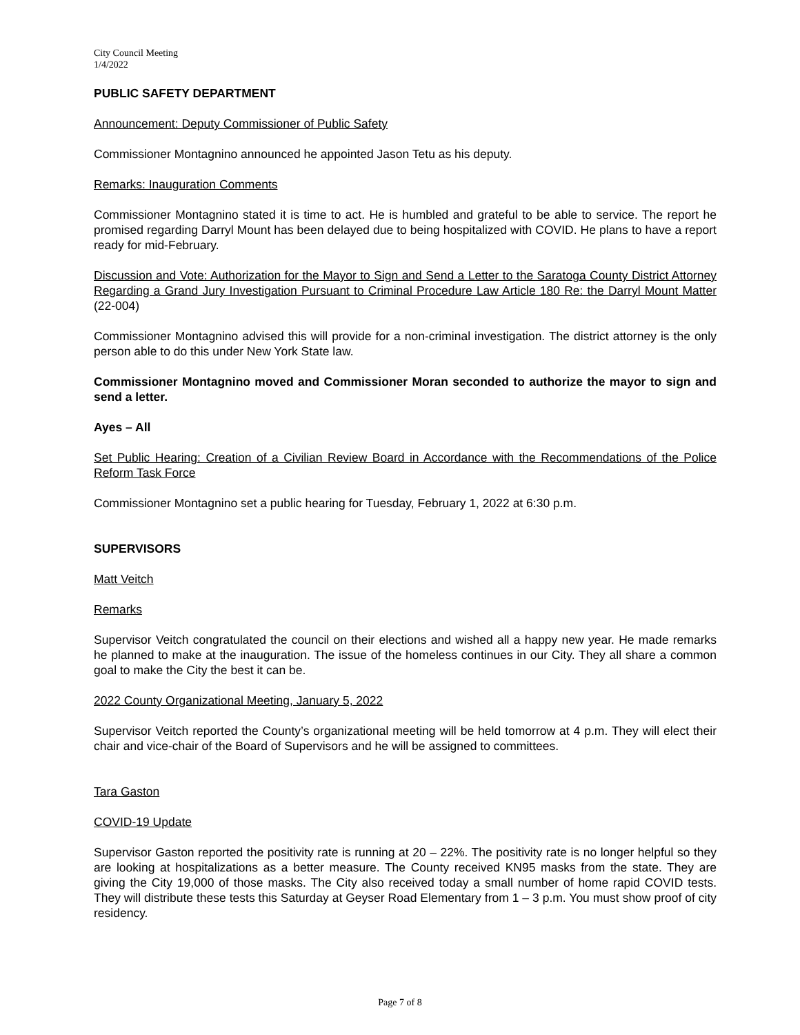City Council Meeting
1/4/2022
PUBLIC SAFETY DEPARTMENT
Announcement: Deputy Commissioner of Public Safety
Commissioner Montagnino announced he appointed Jason Tetu as his deputy.
Remarks: Inauguration Comments
Commissioner Montagnino stated it is time to act. He is humbled and grateful to be able to service. The report he promised regarding Darryl Mount has been delayed due to being hospitalized with COVID. He plans to have a report ready for mid-February.
Discussion and Vote: Authorization for the Mayor to Sign and Send a Letter to the Saratoga County District Attorney Regarding a Grand Jury Investigation Pursuant to Criminal Procedure Law Article 180 Re: the Darryl Mount Matter (22-004)
Commissioner Montagnino advised this will provide for a non-criminal investigation. The district attorney is the only person able to do this under New York State law.
Commissioner Montagnino moved and Commissioner Moran seconded to authorize the mayor to sign and send a letter.
Ayes – All
Set Public Hearing: Creation of a Civilian Review Board in Accordance with the Recommendations of the Police Reform Task Force
Commissioner Montagnino set a public hearing for Tuesday, February 1, 2022 at 6:30 p.m.
SUPERVISORS
Matt Veitch
Remarks
Supervisor Veitch congratulated the council on their elections and wished all a happy new year. He made remarks he planned to make at the inauguration. The issue of the homeless continues in our City. They all share a common goal to make the City the best it can be.
2022 County Organizational Meeting, January 5, 2022
Supervisor Veitch reported the County’s organizational meeting will be held tomorrow at 4 p.m. They will elect their chair and vice-chair of the Board of Supervisors and he will be assigned to committees.
Tara Gaston
COVID-19 Update
Supervisor Gaston reported the positivity rate is running at 20 – 22%. The positivity rate is no longer helpful so they are looking at hospitalizations as a better measure. The County received KN95 masks from the state. They are giving the City 19,000 of those masks. The City also received today a small number of home rapid COVID tests. They will distribute these tests this Saturday at Geyser Road Elementary from 1 – 3 p.m. You must show proof of city residency.
Page 7 of 8